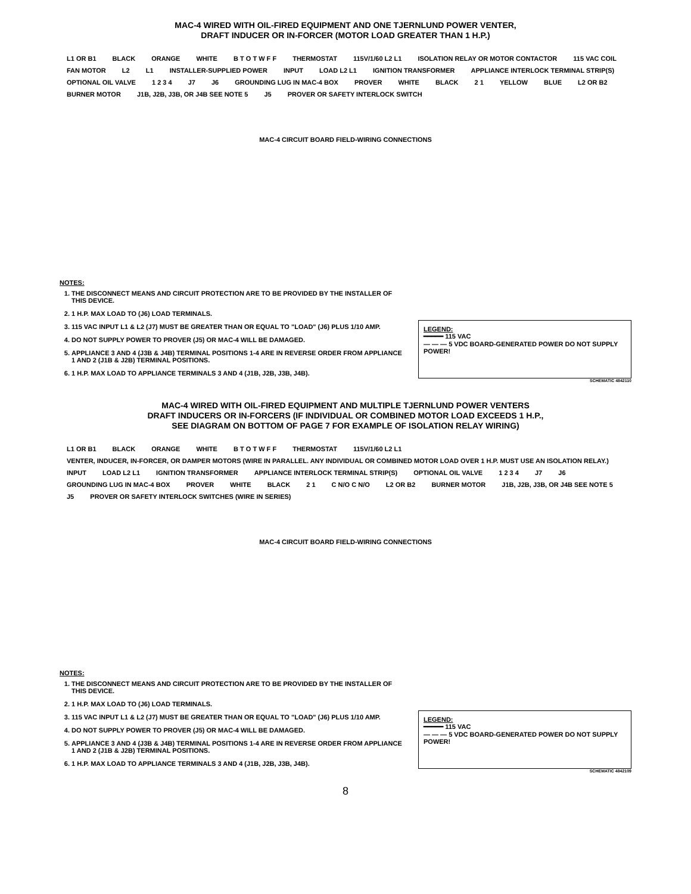MAC-4 WIRED WITH OIL-FIRED EQUIPMENT AND ONE TJERNLUND POWER VENTER,
DRAFT INDUCER OR IN-FORCER (MOTOR LOAD GREATER THAN 1 H.P.)
L1 OR B1 BLACK ORANGE WHITE B T O T W F F THERMOSTAT 115V/1/60 L2 L1 ISOLATION RELAY OR MOTOR CONTACTOR 115 VAC COIL FAN MOTOR L2 L1 INSTALLER-SUPPLIED POWER INPUT LOAD L2 L1 IGNITION TRANSFORMER APPLIANCE INTERLOCK TERMINAL STRIP(S) OPTIONAL OIL VALVE 1 2 3 4 J7 J6 GROUNDING LUG IN MAC-4 BOX PROVER WHITE BLACK 2 1 YELLOW BLUE L2 OR B2 BURNER MOTOR J1B, J2B, J3B, OR J4B SEE NOTE 5 J5 PROVER OR SAFETY INTERLOCK SWITCH
MAC-4 CIRCUIT BOARD FIELD-WIRING CONNECTIONS
NOTES:
1. THE DISCONNECT MEANS AND CIRCUIT PROTECTION ARE TO BE PROVIDED BY THE INSTALLER OF THIS DEVICE.
2. 1 H.P. MAX LOAD TO (J6) LOAD TERMINALS.
3. 115 VAC INPUT L1 & L2 (J7) MUST BE GREATER THAN OR EQUAL TO "LOAD" (J6) PLUS 1/10 AMP.
4. DO NOT SUPPLY POWER TO PROVER (J5) OR MAC-4 WILL BE DAMAGED.
5. APPLIANCE 3 AND 4 (J3B & J4B) TERMINAL POSITIONS 1-4 ARE IN REVERSE ORDER FROM APPLIANCE 1 AND 2 (J1B & J2B) TERMINAL POSITIONS.
6. 1 H.P. MAX LOAD TO APPLIANCE TERMINALS 3 AND 4 (J1B, J2B, J3B, J4B).
LEGEND:
━━━━━ 115 VAC
— — — 5 VDC BOARD-GENERATED POWER DO NOT SUPPLY POWER!
SCHEMATIC 4842110
MAC-4 WIRED WITH OIL-FIRED EQUIPMENT AND MULTIPLE TJERNLUND POWER VENTERS
DRAFT INDUCERS OR IN-FORCERS (IF INDIVIDUAL OR COMBINED MOTOR LOAD EXCEEDS 1 H.P.,
SEE DIAGRAM ON BOTTOM OF PAGE 7 FOR EXAMPLE OF ISOLATION RELAY WIRING)
L1 OR B1 BLACK ORANGE WHITE B T O T W F F THERMOSTAT 115V/1/60 L2 L1 VENTER, INDUCER, IN-FORCER, OR DAMPER MOTORS (WIRE IN PARALLEL. ANY INDIVIDUAL OR COMBINED MOTOR LOAD OVER 1 H.P. MUST USE AN ISOLATION RELAY.) INPUT LOAD L2 L1 IGNITION TRANSFORMER APPLIANCE INTERLOCK TERMINAL STRIP(S) OPTIONAL OIL VALVE 1 2 3 4 J7 J6 GROUNDING LUG IN MAC-4 BOX PROVER WHITE BLACK 2 1 C N/O C N/O L2 OR B2 BURNER MOTOR J1B, J2B, J3B, OR J4B SEE NOTE 5 J5 PROVER OR SAFETY INTERLOCK SWITCHES (WIRE IN SERIES)
MAC-4 CIRCUIT BOARD FIELD-WIRING CONNECTIONS
NOTES:
1. THE DISCONNECT MEANS AND CIRCUIT PROTECTION ARE TO BE PROVIDED BY THE INSTALLER OF THIS DEVICE.
2. 1 H.P. MAX LOAD TO (J6) LOAD TERMINALS.
3. 115 VAC INPUT L1 & L2 (J7) MUST BE GREATER THAN OR EQUAL TO "LOAD" (J6) PLUS 1/10 AMP.
4. DO NOT SUPPLY POWER TO PROVER (J5) OR MAC-4 WILL BE DAMAGED.
5. APPLIANCE 3 AND 4 (J3B & J4B) TERMINAL POSITIONS 1-4 ARE IN REVERSE ORDER FROM APPLIANCE 1 AND 2 (J1B & J2B) TERMINAL POSITIONS.
6. 1 H.P. MAX LOAD TO APPLIANCE TERMINALS 3 AND 4 (J1B, J2B, J3B, J4B).
LEGEND:
━━━━━ 115 VAC
— — — 5 VDC BOARD-GENERATED POWER DO NOT SUPPLY POWER!
SCHEMATIC 4842109
8